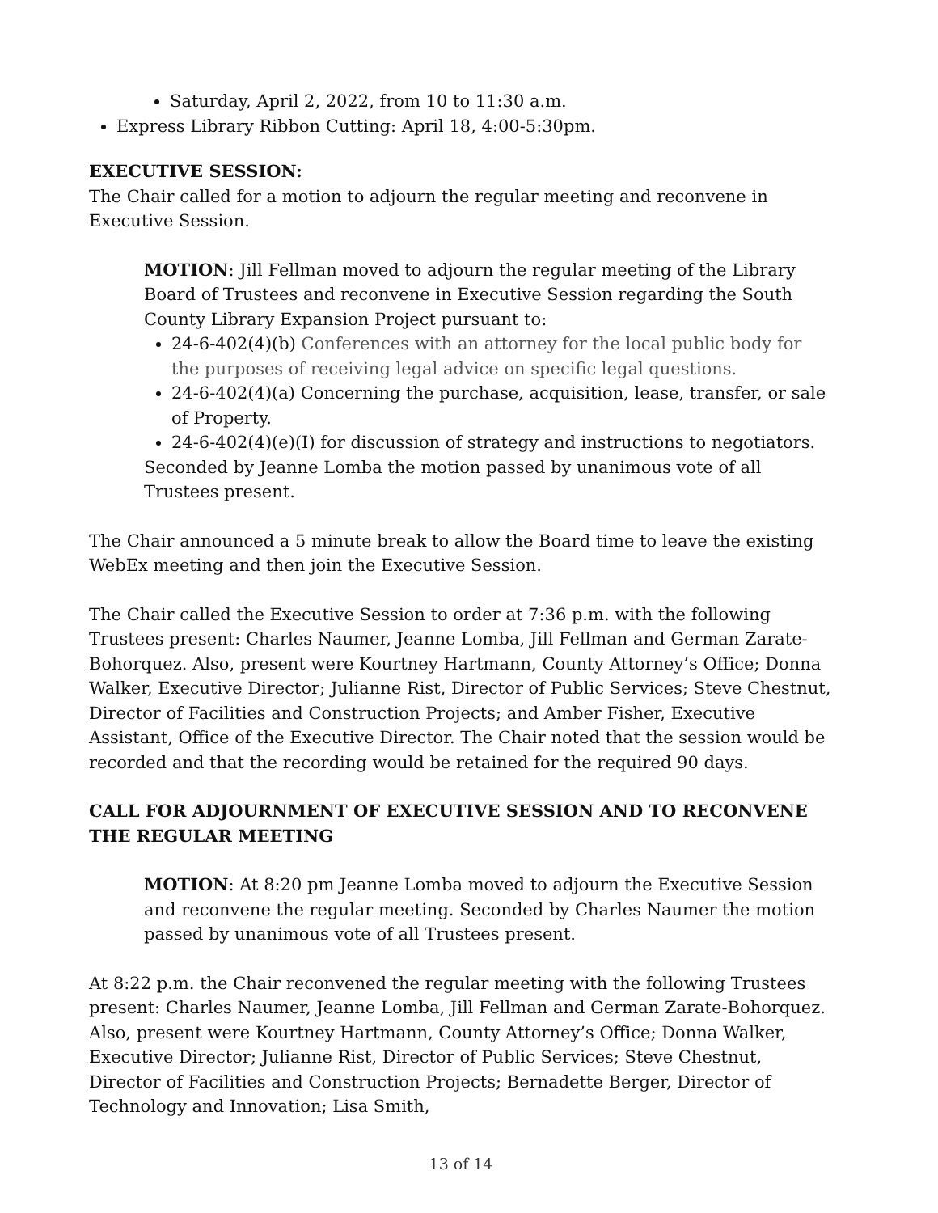Saturday, April 2, 2022, from 10 to 11:30 a.m.
Express Library Ribbon Cutting: April 18, 4:00-5:30pm.
EXECUTIVE SESSION:
The Chair called for a motion to adjourn the regular meeting and reconvene in Executive Session.
MOTION: Jill Fellman moved to adjourn the regular meeting of the Library Board of Trustees and reconvene in Executive Session regarding the South County Library Expansion Project pursuant to:
24-6-402(4)(b) Conferences with an attorney for the local public body for the purposes of receiving legal advice on specific legal questions.
24-6-402(4)(a) Concerning the purchase, acquisition, lease, transfer, or sale of Property.
24-6-402(4)(e)(I) for discussion of strategy and instructions to negotiators.
Seconded by Jeanne Lomba the motion passed by unanimous vote of all Trustees present.
The Chair announced a 5 minute break to allow the Board time to leave the existing WebEx meeting and then join the Executive Session.
The Chair called the Executive Session to order at 7:36 p.m. with the following Trustees present: Charles Naumer, Jeanne Lomba, Jill Fellman and German Zarate-Bohorquez. Also, present were Kourtney Hartmann, County Attorney’s Office; Donna Walker, Executive Director; Julianne Rist, Director of Public Services; Steve Chestnut, Director of Facilities and Construction Projects; and Amber Fisher, Executive Assistant, Office of the Executive Director. The Chair noted that the session would be recorded and that the recording would be retained for the required 90 days.
CALL FOR ADJOURNMENT OF EXECUTIVE SESSION AND TO RECONVENE THE REGULAR MEETING
MOTION: At 8:20 pm Jeanne Lomba moved to adjourn the Executive Session and reconvene the regular meeting. Seconded by Charles Naumer the motion passed by unanimous vote of all Trustees present.
At 8:22 p.m. the Chair reconvened the regular meeting with the following Trustees present: Charles Naumer, Jeanne Lomba, Jill Fellman and German Zarate-Bohorquez. Also, present were Kourtney Hartmann, County Attorney’s Office; Donna Walker, Executive Director; Julianne Rist, Director of Public Services; Steve Chestnut, Director of Facilities and Construction Projects; Bernadette Berger, Director of Technology and Innovation; Lisa Smith,
13 of 14